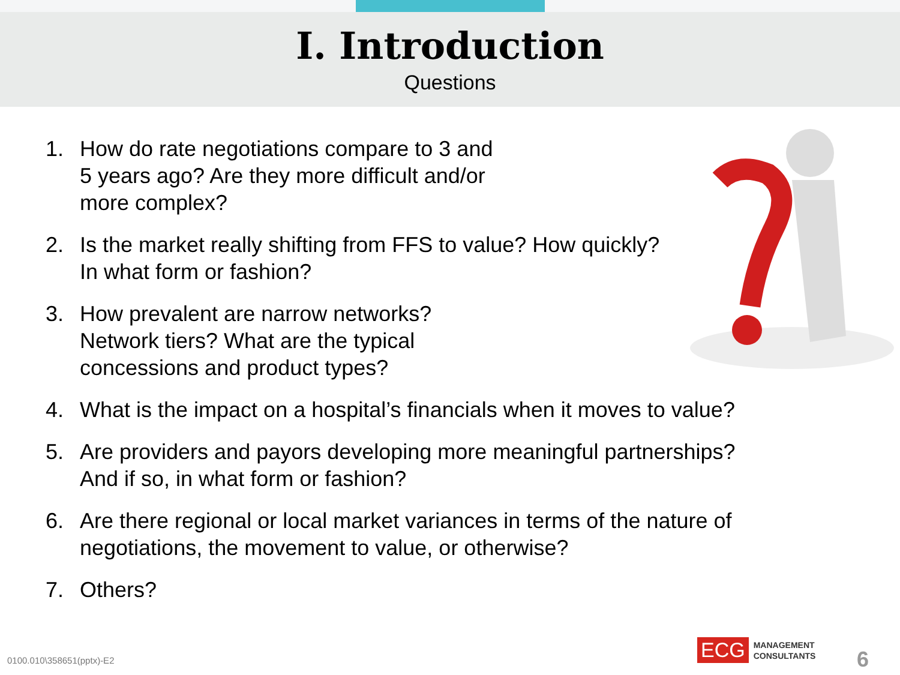I. Introduction
Questions
1. How do rate negotiations compare to 3 and
5 years ago? Are they more difficult and/or
more complex?
2. Is the market really shifting from FFS to value? How quickly?
In what form or fashion?
3. How prevalent are narrow networks?
Network tiers? What are the typical
concessions and product types?
4. What is the impact on a hospital’s financials when it moves to value?
5. Are providers and payors developing more meaningful partnerships?
And if so, in what form or fashion?
6. Are there regional or local market variances in terms of the nature of
negotiations, the movement to value, or otherwise?
7. Others?
0100.010\358651(pptx)-E2
ECG MANAGEMENT
CONSULTANTS
6